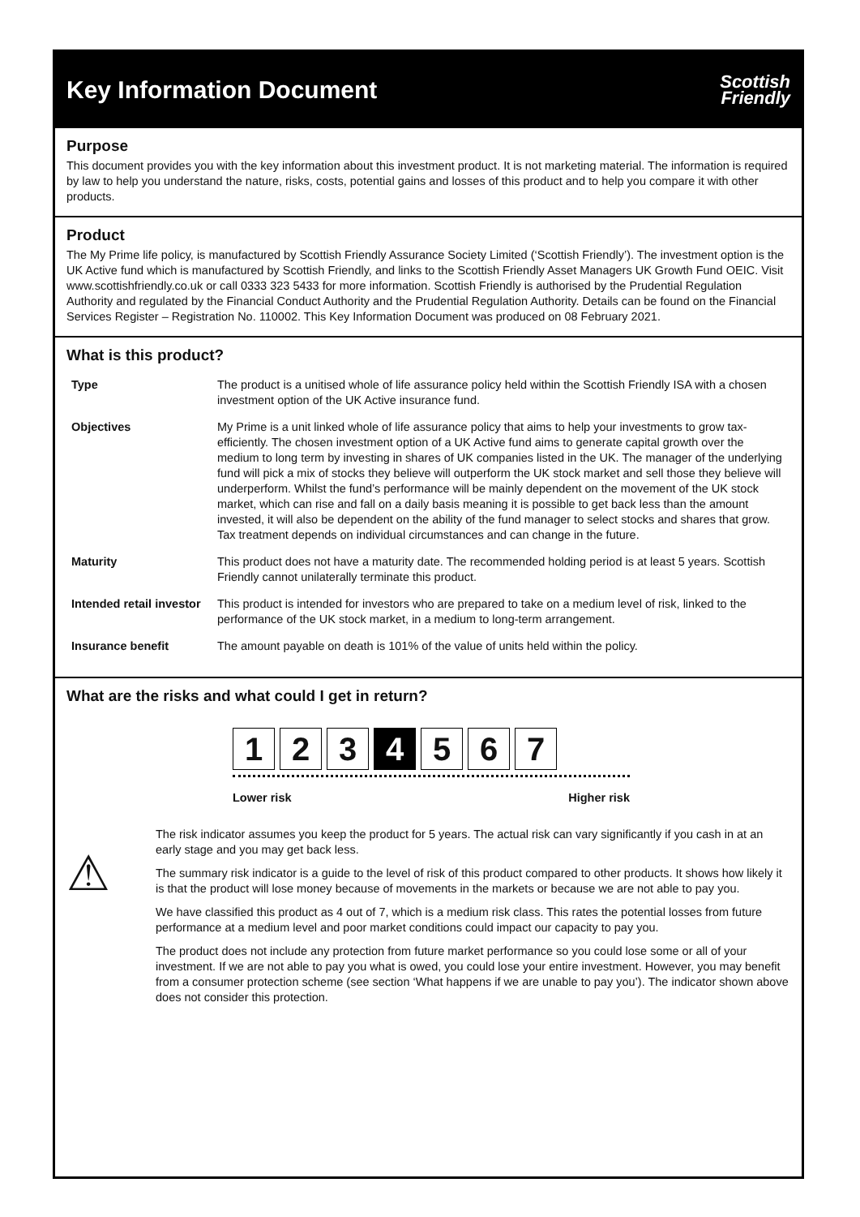Key Information Document
Scottish
Friendly
Purpose
This document provides you with the key information about this investment product. It is not marketing material. The information is required by law to help you understand the nature, risks, costs, potential gains and losses of this product and to help you compare it with other products.
Product
The My Prime life policy, is manufactured by Scottish Friendly Assurance Society Limited (‘Scottish Friendly’). The investment option is the UK Active fund which is manufactured by Scottish Friendly, and links to the Scottish Friendly Asset Managers UK Growth Fund OEIC. Visit www.scottishfriendly.co.uk or call 0333 323 5433 for more information. Scottish Friendly is authorised by the Prudential Regulation Authority and regulated by the Financial Conduct Authority and the Prudential Regulation Authority. Details can be found on the Financial Services Register – Registration No. 110002. This Key Information Document was produced on 08 February 2021.
What is this product?
| Type | The product is a unitised whole of life assurance policy held within the Scottish Friendly ISA with a chosen investment option of the UK Active insurance fund. |
| Objectives | My Prime is a unit linked whole of life assurance policy that aims to help your investments to grow tax-efficiently. The chosen investment option of a UK Active fund aims to generate capital growth over the medium to long term by investing in shares of UK companies listed in the UK. The manager of the underlying fund will pick a mix of stocks they believe will outperform the UK stock market and sell those they believe will underperform. Whilst the fund’s performance will be mainly dependent on the movement of the UK stock market, which can rise and fall on a daily basis meaning it is possible to get back less than the amount invested, it will also be dependent on the ability of the fund manager to select stocks and shares that grow. Tax treatment depends on individual circumstances and can change in the future. |
| Maturity | This product does not have a maturity date. The recommended holding period is at least 5 years. Scottish Friendly cannot unilaterally terminate this product. |
| Intended retail investor | This product is intended for investors who are prepared to take on a medium level of risk, linked to the performance of the UK stock market, in a medium to long-term arrangement. |
| Insurance benefit | The amount payable on death is 101% of the value of units held within the policy. |
What are the risks and what could I get in return?
1 2 3 4 5 6 7
Lower risk Higher risk
The risk indicator assumes you keep the product for 5 years. The actual risk can vary significantly if you cash in at an early stage and you may get back less.
⚠ The summary risk indicator is a guide to the level of risk of this product compared to other products. It shows how likely it is that the product will lose money because of movements in the markets or because we are not able to pay you.
We have classified this product as 4 out of 7, which is a medium risk class. This rates the potential losses from future performance at a medium level and poor market conditions could impact our capacity to pay you.
The product does not include any protection from future market performance so you could lose some or all of your investment. If we are not able to pay you what is owed, you could lose your entire investment. However, you may benefit from a consumer protection scheme (see section ‘What happens if we are unable to pay you’). The indicator shown above does not consider this protection.